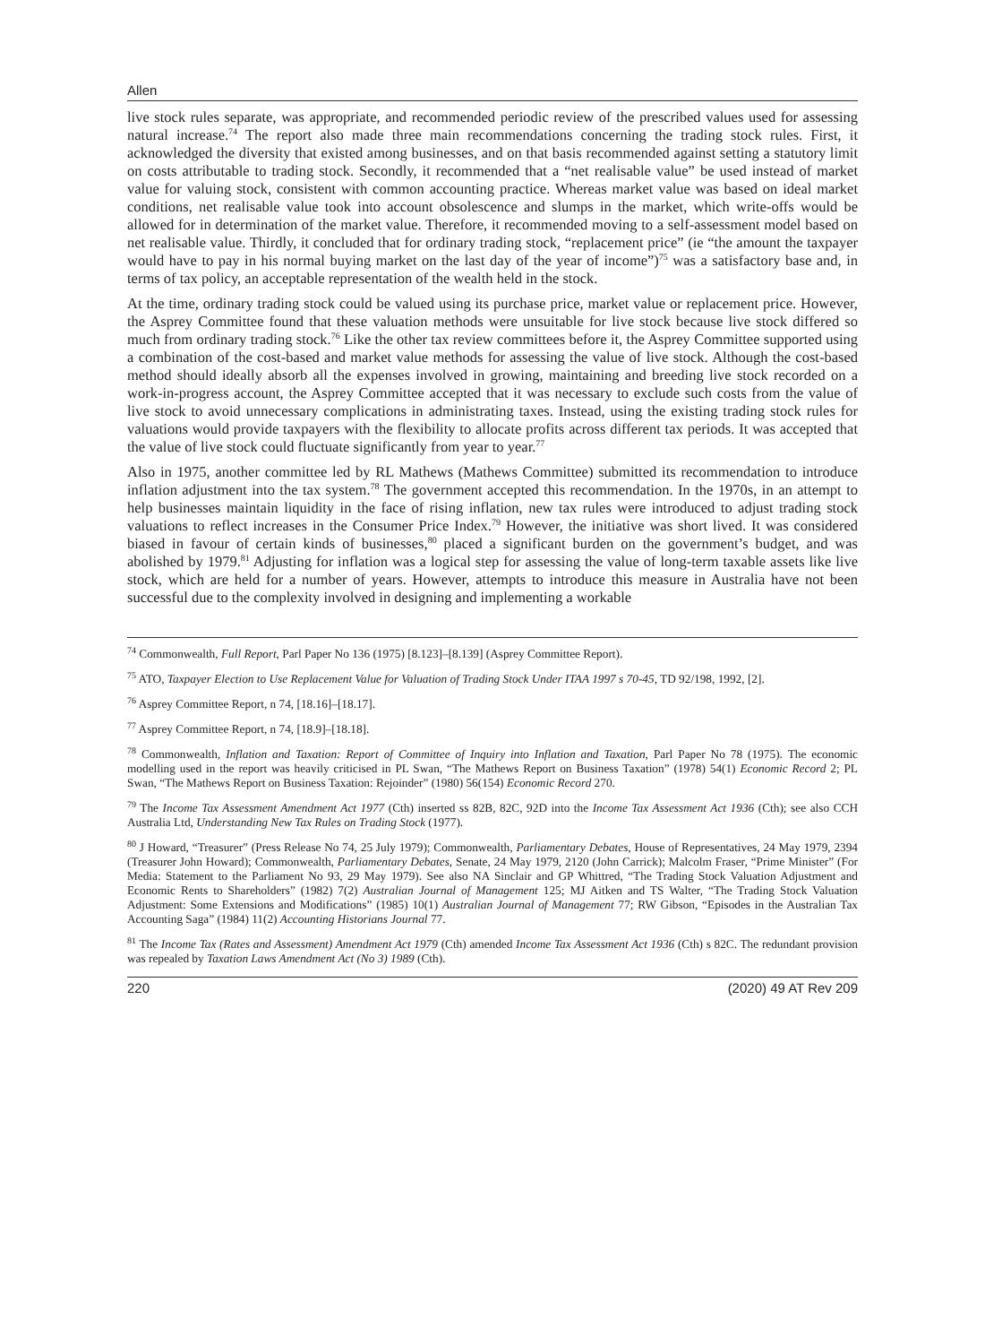Allen
live stock rules separate, was appropriate, and recommended periodic review of the prescribed values used for assessing natural increase.<sup>74</sup> The report also made three main recommendations concerning the trading stock rules. First, it acknowledged the diversity that existed among businesses, and on that basis recommended against setting a statutory limit on costs attributable to trading stock. Secondly, it recommended that a “net realisable value” be used instead of market value for valuing stock, consistent with common accounting practice. Whereas market value was based on ideal market conditions, net realisable value took into account obsolescence and slumps in the market, which write-offs would be allowed for in determination of the market value. Therefore, it recommended moving to a self-assessment model based on net realisable value. Thirdly, it concluded that for ordinary trading stock, “replacement price” (ie “the amount the taxpayer would have to pay in his normal buying market on the last day of the year of income”)<sup>75</sup> was a satisfactory base and, in terms of tax policy, an acceptable representation of the wealth held in the stock.
At the time, ordinary trading stock could be valued using its purchase price, market value or replacement price. However, the Asprey Committee found that these valuation methods were unsuitable for live stock because live stock differed so much from ordinary trading stock.<sup>76</sup> Like the other tax review committees before it, the Asprey Committee supported using a combination of the cost-based and market value methods for assessing the value of live stock. Although the cost-based method should ideally absorb all the expenses involved in growing, maintaining and breeding live stock recorded on a work-in-progress account, the Asprey Committee accepted that it was necessary to exclude such costs from the value of live stock to avoid unnecessary complications in administrating taxes. Instead, using the existing trading stock rules for valuations would provide taxpayers with the flexibility to allocate profits across different tax periods. It was accepted that the value of live stock could fluctuate significantly from year to year.<sup>77</sup>
Also in 1975, another committee led by RL Mathews (Mathews Committee) submitted its recommendation to introduce inflation adjustment into the tax system.<sup>78</sup> The government accepted this recommendation. In the 1970s, in an attempt to help businesses maintain liquidity in the face of rising inflation, new tax rules were introduced to adjust trading stock valuations to reflect increases in the Consumer Price Index.<sup>79</sup> However, the initiative was short lived. It was considered biased in favour of certain kinds of businesses,<sup>80</sup> placed a significant burden on the government’s budget, and was abolished by 1979.<sup>81</sup> Adjusting for inflation was a logical step for assessing the value of long-term taxable assets like live stock, which are held for a number of years. However, attempts to introduce this measure in Australia have not been successful due to the complexity involved in designing and implementing a workable
<sup>74</sup> Commonwealth, Full Report, Parl Paper No 136 (1975) [8.123]–[8.139] (Asprey Committee Report).
<sup>75</sup> ATO, Taxpayer Election to Use Replacement Value for Valuation of Trading Stock Under ITAA 1997 s 70-45, TD 92/198, 1992, [2].
<sup>76</sup> Asprey Committee Report, n 74, [18.16]–[18.17].
<sup>77</sup> Asprey Committee Report, n 74, [18.9]–[18.18].
<sup>78</sup> Commonwealth, Inflation and Taxation: Report of Committee of Inquiry into Inflation and Taxation, Parl Paper No 78 (1975). The economic modelling used in the report was heavily criticised in PL Swan, “The Mathews Report on Business Taxation” (1978) 54(1) Economic Record 2; PL Swan, “The Mathews Report on Business Taxation: Rejoinder” (1980) 56(154) Economic Record 270.
<sup>79</sup> The Income Tax Assessment Amendment Act 1977 (Cth) inserted ss 82B, 82C, 92D into the Income Tax Assessment Act 1936 (Cth); see also CCH Australia Ltd, Understanding New Tax Rules on Trading Stock (1977).
<sup>80</sup> J Howard, “Treasurer” (Press Release No 74, 25 July 1979); Commonwealth, Parliamentary Debates, House of Representatives, 24 May 1979, 2394 (Treasurer John Howard); Commonwealth, Parliamentary Debates, Senate, 24 May 1979, 2120 (John Carrick); Malcolm Fraser, “Prime Minister” (For Media: Statement to the Parliament No 93, 29 May 1979). See also NA Sinclair and GP Whittred, “The Trading Stock Valuation Adjustment and Economic Rents to Shareholders” (1982) 7(2) Australian Journal of Management 125; MJ Aitken and TS Walter, “The Trading Stock Valuation Adjustment: Some Extensions and Modifications” (1985) 10(1) Australian Journal of Management 77; RW Gibson, “Episodes in the Australian Tax Accounting Saga” (1984) 11(2) Accounting Historians Journal 77.
<sup>81</sup> The Income Tax (Rates and Assessment) Amendment Act 1979 (Cth) amended Income Tax Assessment Act 1936 (Cth) s 82C. The redundant provision was repealed by Taxation Laws Amendment Act (No 3) 1989 (Cth).
220 (2020) 49 AT Rev 209